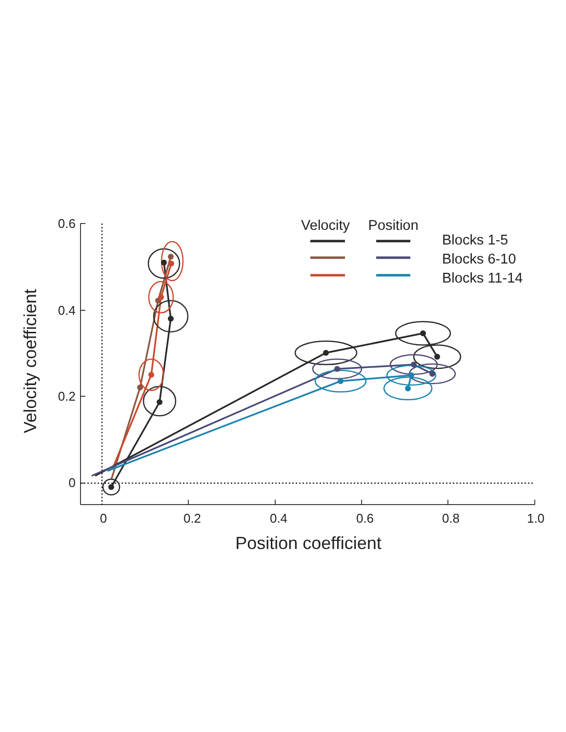0.6
0.4
0.2
0
0
0.2
0.4
0.6
0.8
1.0
Position coefficient
Velocity coefficient
Velocity
Position
Blocks 1-5
Blocks 6-10
Blocks 11-14